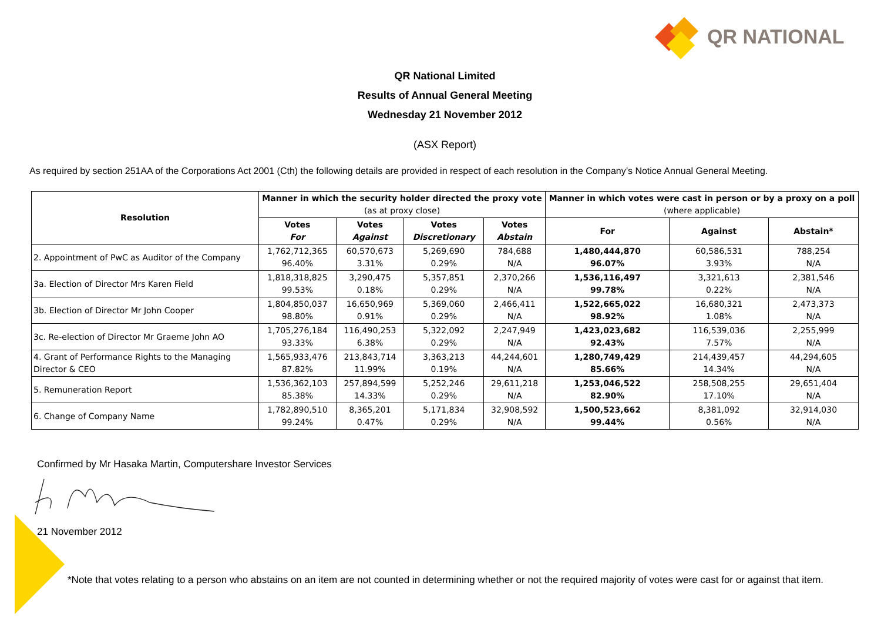QR NATIONAL
QR National Limited
Results of Annual General Meeting
Wednesday 21 November 2012
(ASX Report)
As required by section 251AA of the Corporations Act 2001 (Cth) the following details are provided in respect of each resolution in the Company’s Notice Annual General Meeting.
| Resolution | Manner in which the security holder directed the proxy vote (as at proxy close) | | | | Manner in which votes were cast in person or by a proxy on a poll (where applicable) | | |
| --- | --- | --- | --- | --- | --- | --- | --- |
| | Votes For | Votes Against | Votes Discretionary | Votes Abstain | For | Against | Abstain* |
| 2. Appointment of PwC as Auditor of the Company | 1,762,712,365 96.40% | 60,570,673 3.31% | 5,269,690 0.29% | 784,688 N/A | 1,480,444,870 96.07% | 60,586,531 3.93% | 788,254 N/A |
| 3a. Election of Director Mrs Karen Field | 1,818,318,825 99.53% | 3,290,475 0.18% | 5,357,851 0.29% | 2,370,266 N/A | 1,536,116,497 99.78% | 3,321,613 0.22% | 2,381,546 N/A |
| 3b. Election of Director Mr John Cooper | 1,804,850,037 98.80% | 16,650,969 0.91% | 5,369,060 0.29% | 2,466,411 N/A | 1,522,665,022 98.92% | 16,680,321 1.08% | 2,473,373 N/A |
| 3c. Re-election of Director Mr Graeme John AO | 1,705,276,184 93.33% | 116,490,253 6.38% | 5,322,092 0.29% | 2,247,949 N/A | 1,423,023,682 92.43% | 116,539,036 7.57% | 2,255,999 N/A |
| 4. Grant of Performance Rights to the Managing Director & CEO | 1,565,933,476 87.82% | 213,843,714 11.99% | 3,363,213 0.19% | 44,244,601 N/A | 1,280,749,429 85.66% | 214,439,457 14.34% | 44,294,605 N/A |
| 5. Remuneration Report | 1,536,362,103 85.38% | 257,894,599 14.33% | 5,252,246 0.29% | 29,611,218 N/A | 1,253,046,522 82.90% | 258,508,255 17.10% | 29,651,404 N/A |
| 6. Change of Company Name | 1,782,890,510 99.24% | 8,365,201 0.47% | 5,171,834 0.29% | 32,908,592 N/A | 1,500,523,662 99.44% | 8,381,092 0.56% | 32,914,030 N/A |
Confirmed by Mr Hasaka Martin, Computershare Investor Services
21 November 2012
*Note that votes relating to a person who abstains on an item are not counted in determining whether or not the required majority of votes were cast for or against that item.